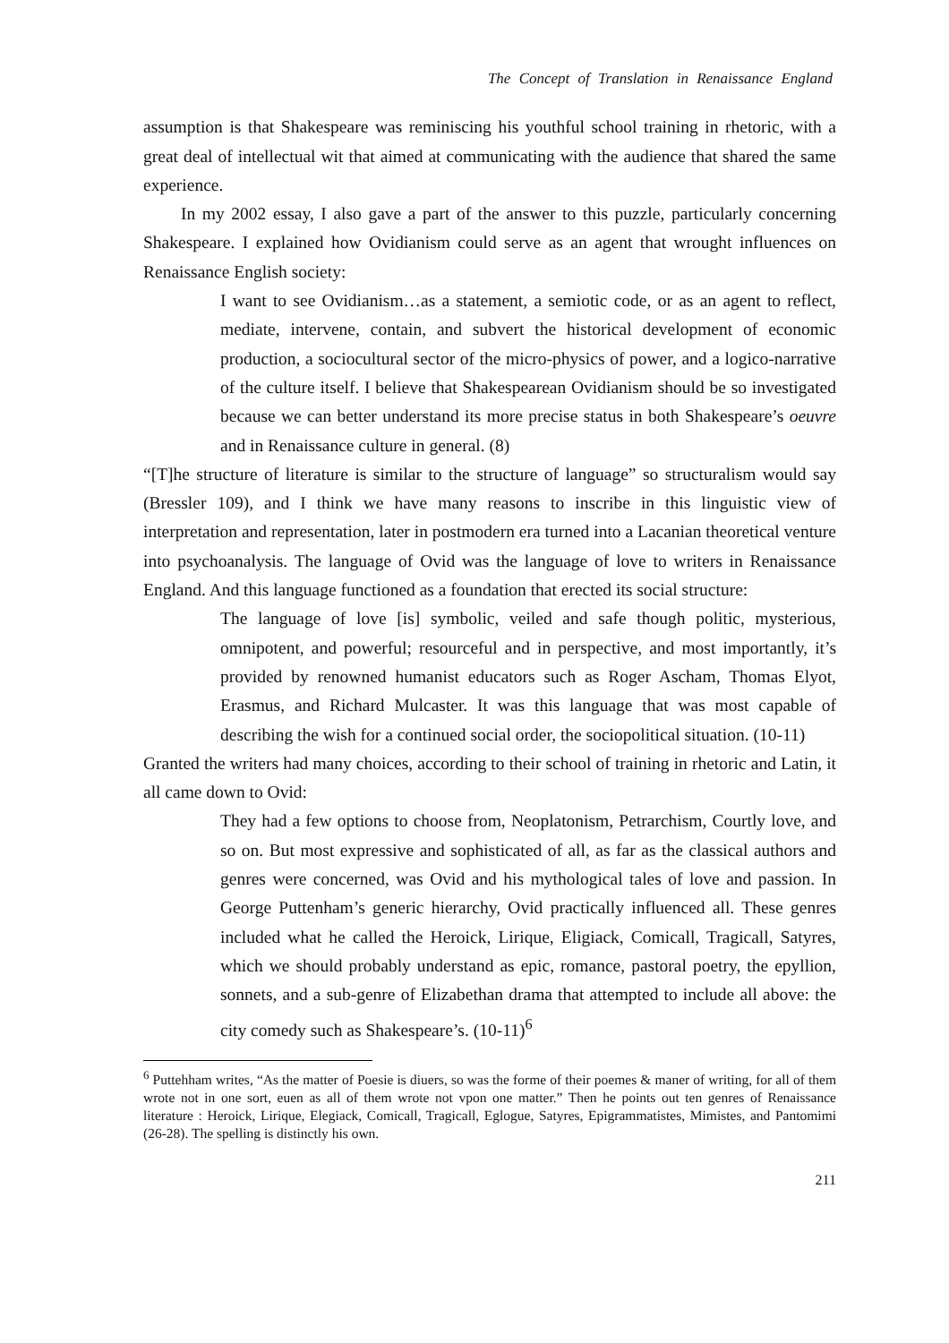The Concept of Translation in Renaissance England
assumption is that Shakespeare was reminiscing his youthful school training in rhetoric, with a great deal of intellectual wit that aimed at communicating with the audience that shared the same experience.
In my 2002 essay, I also gave a part of the answer to this puzzle, particularly concerning Shakespeare. I explained how Ovidianism could serve as an agent that wrought influences on Renaissance English society:
I want to see Ovidianism…as a statement, a semiotic code, or as an agent to reflect, mediate, intervene, contain, and subvert the historical development of economic production, a sociocultural sector of the micro-physics of power, and a logico-narrative of the culture itself. I believe that Shakespearean Ovidianism should be so investigated because we can better understand its more precise status in both Shakespeare’s oeuvre and in Renaissance culture in general. (8)
“[T]he structure of literature is similar to the structure of language” so structuralism would say (Bressler 109), and I think we have many reasons to inscribe in this linguistic view of interpretation and representation, later in postmodern era turned into a Lacanian theoretical venture into psychoanalysis. The language of Ovid was the language of love to writers in Renaissance England. And this language functioned as a foundation that erected its social structure:
The language of love [is] symbolic, veiled and safe though politic, mysterious, omnipotent, and powerful; resourceful and in perspective, and most importantly, it’s provided by renowned humanist educators such as Roger Ascham, Thomas Elyot, Erasmus, and Richard Mulcaster. It was this language that was most capable of describing the wish for a continued social order, the sociopolitical situation. (10-11)
Granted the writers had many choices, according to their school of training in rhetoric and Latin, it all came down to Ovid:
They had a few options to choose from, Neoplatonism, Petrarchism, Courtly love, and so on. But most expressive and sophisticated of all, as far as the classical authors and genres were concerned, was Ovid and his mythological tales of love and passion. In George Puttenham’s generic hierarchy, Ovid practically influenced all. These genres included what he called the Heroick, Lirique, Eligiack, Comicall, Tragicall, Satyres, which we should probably understand as epic, romance, pastoral poetry, the epyllion, sonnets, and a sub-genre of Elizabethan drama that attempted to include all above: the city comedy such as Shakespeare’s. (10-11)<sup>6</sup>
<sup>6</sup> Puttehham writes, “As the matter of Poesie is diuers, so was the forme of their poemes & maner of writing, for all of them wrote not in one sort, euen as all of them wrote not vpon one matter.” Then he points out ten genres of Renaissance literature : Heroick, Lirique, Elegiack, Comicall, Tragicall, Eglogue, Satyres, Epigrammatistes, Mimistes, and Pantomimi (26-28). The spelling is distinctly his own.
211